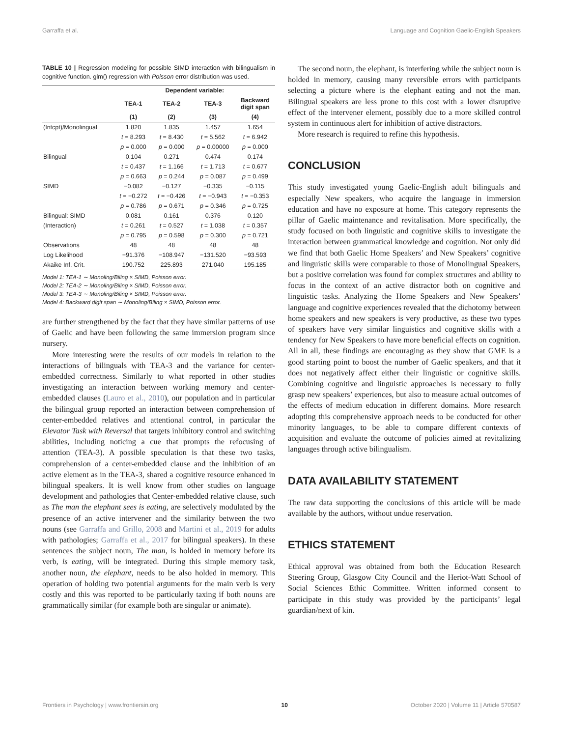Garraffa et al. Language and Cognition Gaelic-English Speakers
TABLE 10 | Regression modeling for possible SIMD interaction with bilingualism in cognitive function. glm() regression with Poisson error distribution was used.
| | Dependent variable: | | | |
| --- | --- | --- | --- | --- |
| | TEA-1 | TEA-2 | TEA-3 | Backward digit span |
| | (1) | (2) | (3) | (4) |
| (Intcpt)/Monolingual | 1.820 | 1.835 | 1.457 | 1.654 |
| | t = 8.293 | t = 8.430 | t = 5.562 | t = 6.942 |
| | p = 0.000 | p = 0.000 | p = 0.00000 | p = 0.000 |
| Bilingual | 0.104 | 0.271 | 0.474 | 0.174 |
| | t = 0.437 | t = 1.166 | t = 1.713 | t = 0.677 |
| | p = 0.663 | p = 0.244 | p = 0.087 | p = 0.499 |
| SIMD | −0.082 | −0.127 | −0.335 | −0.115 |
| | t = −0.272 | t = −0.426 | t = −0.943 | t = −0.353 |
| | p = 0.786 | p = 0.671 | p = 0.346 | p = 0.725 |
| Bilingual: SIMD | 0.081 | 0.161 | 0.376 | 0.120 |
| (Interaction) | t = 0.261 | t = 0.527 | t = 1.038 | t = 0.357 |
| | p = 0.795 | p = 0.598 | p = 0.300 | p = 0.721 |
| Observations | 48 | 48 | 48 | 48 |
| Log Likelihood | −91.376 | −108.947 | −131.520 | −93.593 |
| Akaike Inf. Crit. | 190.752 | 225.893 | 271.040 | 195.185 |
Model 1: TEA-1 ∼ Monoling/Biling × SIMD, Poisson error.
Model 2: TEA-2 ∼ Monoling/Biling × SIMD, Poisson error.
Model 3: TEA-3 ∼ Monoling/Biling × SIMD, Poisson error.
Model 4: Backward digit span ∼ Monoling/Biling × SIMD, Poisson error.
are further strengthened by the fact that they have similar patterns of use of Gaelic and have been following the same immersion program since nursery.
More interesting were the results of our models in relation to the interactions of bilinguals with TEA-3 and the variance for center-embedded correctness. Similarly to what reported in other studies investigating an interaction between working memory and center-embedded clauses (Lauro et al., 2010), our population and in particular the bilingual group reported an interaction between comprehension of center-embedded relatives and attentional control, in particular the Elevator Task with Reversal that targets inhibitory control and switching abilities, including noticing a cue that prompts the refocusing of attention (TEA-3). A possible speculation is that these two tasks, comprehension of a center-embedded clause and the inhibition of an active element as in the TEA-3, shared a cognitive resource enhanced in bilingual speakers. It is well know from other studies on language development and pathologies that Center-embedded relative clause, such as The man the elephant sees is eating, are selectively modulated by the presence of an active intervener and the similarity between the two nouns (see Garraffa and Grillo, 2008 and Martini et al., 2019 for adults with pathologies; Garraffa et al., 2017 for bilingual speakers). In these sentences the subject noun, The man, is holded in memory before its verb, is eating, will be integrated. During this simple memory task, another noun, the elephant, needs to be also holded in memory. This operation of holding two potential arguments for the main verb is very costly and this was reported to be particularly taxing if both nouns are grammatically similar (for example both are singular or animate).
The second noun, the elephant, is interfering while the subject noun is holded in memory, causing many reversible errors with participants selecting a picture where is the elephant eating and not the man. Bilingual speakers are less prone to this cost with a lower disruptive effect of the intervener element, possibly due to a more skilled control system in continuous alert for inhibition of active distractors.
More research is required to refine this hypothesis.
CONCLUSION
This study investigated young Gaelic-English adult bilinguals and especially New speakers, who acquire the language in immersion education and have no exposure at home. This category represents the pillar of Gaelic maintenance and revitalisation. More specifically, the study focused on both linguistic and cognitive skills to investigate the interaction between grammatical knowledge and cognition. Not only did we find that both Gaelic Home Speakers’ and New Speakers’ cognitive and linguistic skills were comparable to those of Monolingual Speakers, but a positive correlation was found for complex structures and ability to focus in the context of an active distractor both on cognitive and linguistic tasks. Analyzing the Home Speakers and New Speakers’ language and cognitive experiences revealed that the dichotomy between home speakers and new speakers is very productive, as these two types of speakers have very similar linguistics and cognitive skills with a tendency for New Speakers to have more beneficial effects on cognition. All in all, these findings are encouraging as they show that GME is a good starting point to boost the number of Gaelic speakers, and that it does not negatively affect either their linguistic or cognitive skills. Combining cognitive and linguistic approaches is necessary to fully grasp new speakers’ experiences, but also to measure actual outcomes of the effects of medium education in different domains. More research adopting this comprehensive approach needs to be conducted for other minority languages, to be able to compare different contexts of acquisition and evaluate the outcome of policies aimed at revitalizing languages through active bilingualism.
DATA AVAILABILITY STATEMENT
The raw data supporting the conclusions of this article will be made available by the authors, without undue reservation.
ETHICS STATEMENT
Ethical approval was obtained from both the Education Research Steering Group, Glasgow City Council and the Heriot-Watt School of Social Sciences Ethic Committee. Written informed consent to participate in this study was provided by the participants’ legal guardian/next of kin.
Frontiers in Psychology | www.frontiersin.org 10 October 2020 | Volume 11 | Article 570587